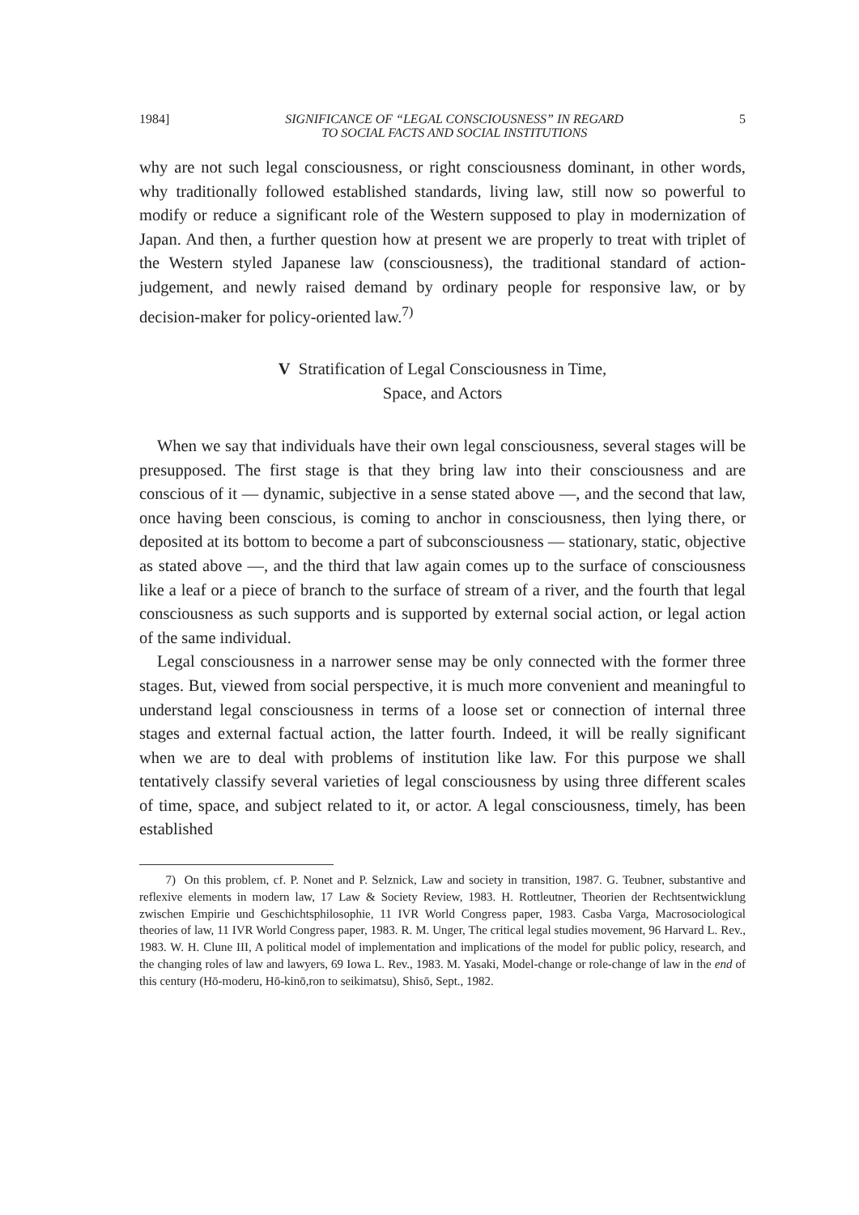1984] SIGNIFICANCE OF “LEGAL CONSCIOUSNESS” IN REGARD
TO SOCIAL FACTS AND SOCIAL INSTITUTIONS 5
why are not such legal consciousness, or right consciousness dominant, in other words, why traditionally followed established standards, living law, still now so powerful to modify or reduce a significant role of the Western supposed to play in modernization of Japan. And then, a further question how at present we are properly to treat with triplet of the Western styled Japanese law (consciousness), the traditional standard of action-judgement, and newly raised demand by ordinary people for responsive law, or by decision-maker for policy-oriented law.<sup>7)</sup>
V Stratification of Legal Consciousness in Time,
Space, and Actors
When we say that individuals have their own legal consciousness, several stages will be presupposed. The first stage is that they bring law into their consciousness and are conscious of it — dynamic, subjective in a sense stated above —, and the second that law, once having been conscious, is coming to anchor in consciousness, then lying there, or deposited at its bottom to become a part of subconsciousness — stationary, static, objective as stated above —, and the third that law again comes up to the surface of consciousness like a leaf or a piece of branch to the surface of stream of a river, and the fourth that legal consciousness as such supports and is supported by external social action, or legal action of the same individual.
Legal consciousness in a narrower sense may be only connected with the former three stages. But, viewed from social perspective, it is much more convenient and meaningful to understand legal consciousness in terms of a loose set or connection of internal three stages and external factual action, the latter fourth. Indeed, it will be really significant when we are to deal with problems of institution like law. For this purpose we shall tentatively classify several varieties of legal consciousness by using three different scales of time, space, and subject related to it, or actor. A legal consciousness, timely, has been established
7) On this problem, cf. P. Nonet and P. Selznick, Law and society in transition, 1987. G. Teubner, substantive and reflexive elements in modern law, 17 Law & Society Review, 1983. H. Rottleutner, Theorien der Rechtsentwicklung zwischen Empirie und Geschichtsphilosophie, 11 IVR World Congress paper, 1983. Casba Varga, Macrosociological theories of law, 11 IVR World Congress paper, 1983. R. M. Unger, The critical legal studies movement, 96 Harvard L. Rev., 1983. W. H. Clune III, A political model of implementation and implications of the model for public policy, research, and the changing roles of law and lawyers, 69 Iowa L. Rev., 1983. M. Yasaki, Model-change or role-change of law in the end of this century (Hō-moderu, Hō-kinō,ron to seikimatsu), Shisō, Sept., 1982.